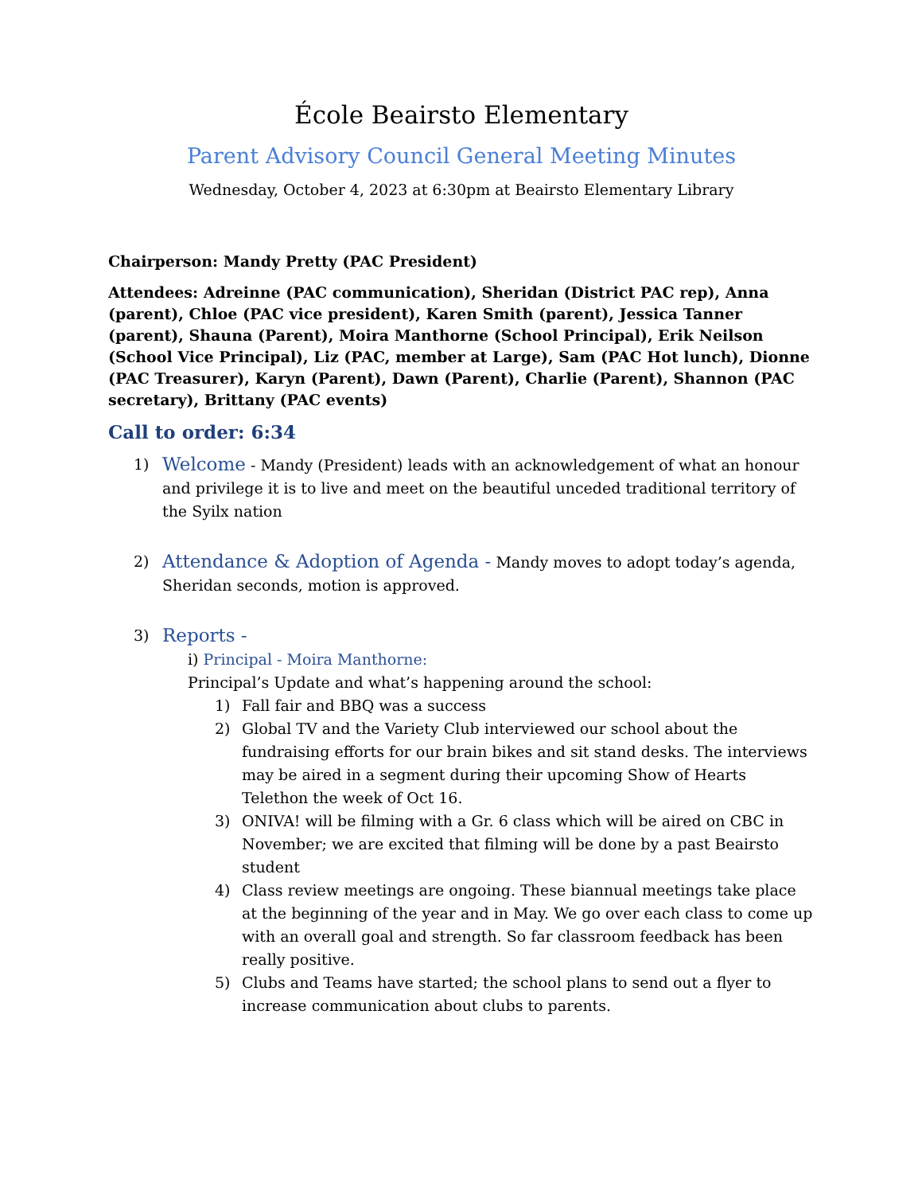École Beairsto Elementary
Parent Advisory Council General Meeting Minutes
Wednesday, October 4, 2023 at 6:30pm at Beairsto Elementary Library
Chairperson: Mandy Pretty (PAC President)
Attendees: Adreinne (PAC communication), Sheridan (District PAC rep), Anna (parent), Chloe (PAC vice president), Karen Smith (parent), Jessica Tanner (parent), Shauna (Parent), Moira Manthorne (School Principal), Erik Neilson (School Vice Principal), Liz (PAC, member at Large), Sam (PAC Hot lunch), Dionne (PAC Treasurer), Karyn (Parent), Dawn (Parent), Charlie (Parent), Shannon (PAC secretary), Brittany (PAC events)
Call to order: 6:34
1)
Welcome - Mandy (President) leads with an acknowledgement of what an honour and privilege it is to live and meet on the beautiful unceded traditional territory of the Syilx nation
2)
Attendance & Adoption of Agenda - Mandy moves to adopt today’s agenda, Sheridan seconds, motion is approved.
3)
Reports -
i) Principal - Moira Manthorne:
Principal’s Update and what’s happening around the school:
1) Fall fair and BBQ was a success
2) Global TV and the Variety Club interviewed our school about the fundraising efforts for our brain bikes and sit stand desks. The interviews may be aired in a segment during their upcoming Show of Hearts Telethon the week of Oct 16.
3) ONIVA! will be filming with a Gr. 6 class which will be aired on CBC in November; we are excited that filming will be done by a past Beairsto student
4) Class review meetings are ongoing. These biannual meetings take place at the beginning of the year and in May. We go over each class to come up with an overall goal and strength. So far classroom feedback has been really positive.
5) Clubs and Teams have started; the school plans to send out a flyer to increase communication about clubs to parents.